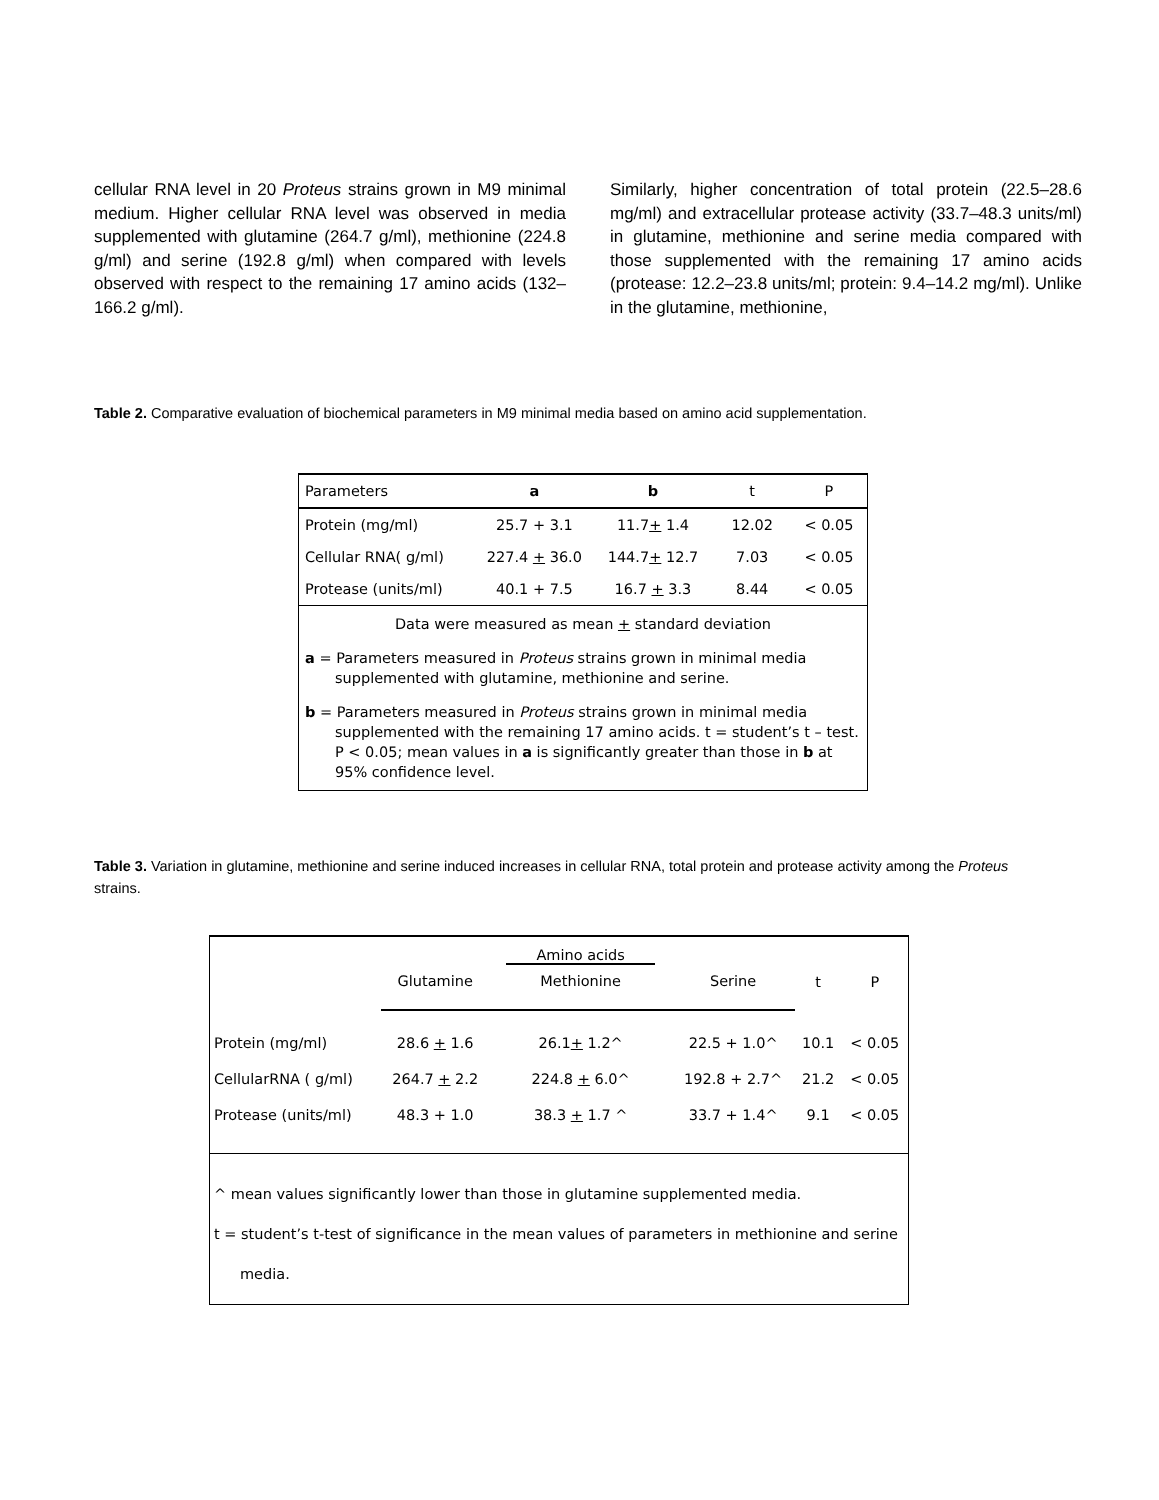cellular RNA level in 20 Proteus strains grown in M9 minimal medium. Higher cellular RNA level was observed in media supplemented with glutamine (264.7 g/ml), methionine (224.8 g/ml) and serine (192.8 g/ml) when compared with levels observed with respect to the remaining 17 amino acids (132–166.2 g/ml).
Similarly, higher concentration of total protein (22.5–28.6 mg/ml) and extracellular protease activity (33.7–48.3 units/ml) in glutamine, methionine and serine media compared with those supplemented with the remaining 17 amino acids (protease: 12.2–23.8 units/ml; protein: 9.4–14.2 mg/ml). Unlike in the glutamine, methionine,
Table 2. Comparative evaluation of biochemical parameters in M9 minimal media based on amino acid supplementation.
| Parameters | a | b | t | P |
| --- | --- | --- | --- | --- |
| Protein (mg/ml) | 25.7 + 3.1 | 11.7 + 1.4 | 12.02 | < 0.05 |
| Cellular RNA( g/ml) | 227.4 + 36.0 | 144.7 + 12.7 | 7.03 | < 0.05 |
| Protease (units/ml) | 40.1 + 7.5 | 16.7 + 3.3 | 8.44 | < 0.05 |
| Data were measured as mean + standard deviation a = Parameters measured in Proteus strains grown in minimal media supplemented with glutamine, methionine and serine. b = Parameters measured in Proteus strains grown in minimal media supplemented with the remaining 17 amino acids. t = student’s t – test. P < 0.05; mean values in a is significantly greater than those in b at 95% confidence level. | | | | |
Table 3. Variation in glutamine, methionine and serine induced increases in cellular RNA, total protein and protease activity among the Proteus strains.
| | | Amino acids | | | |
| --- | --- | --- | --- | --- | --- |
| | Glutamine | Methionine | Serine | t | P |
| Protein (mg/ml) | 28.6 + 1.6 | 26.1 + 1.2^ | 22.5 + 1.0^ | 10.1 | < 0.05 |
| CellularRNA ( g/ml) | 264.7 + 2.2 | 224.8 + 6.0^ | 192.8 + 2.7^ | 21.2 | < 0.05 |
| Protease (units/ml) | 48.3 + 1.0 | 38.3 + 1.7 ^ | 33.7 + 1.4^ | 9.1 | < 0.05 |
| ^ mean values significantly lower than those in glutamine supplemented media. t = student’s t-test of significance in the mean values of parameters in methionine and serine media. | | | | | |